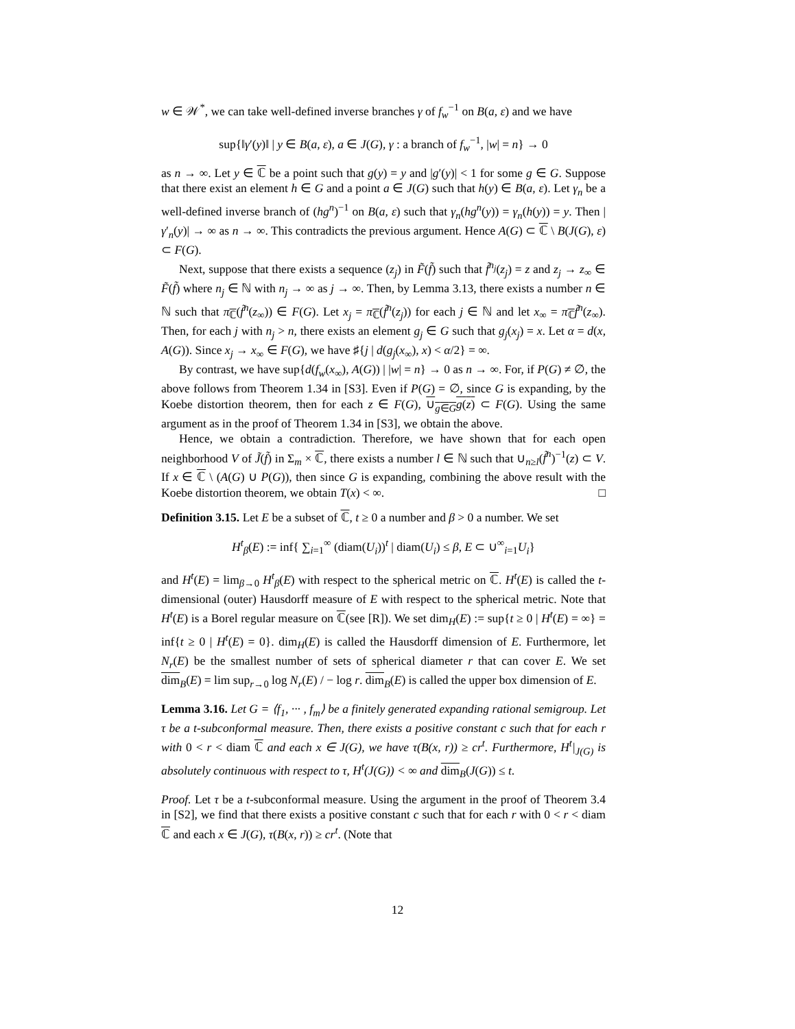w ∈ 𝒲<sup>*</sup>, we can take well-defined inverse branches γ of f<sub>w</sub><sup>−1</sup> on B(a, ε) and we have
sup{‖γ′(y)‖ | y ∈ B(a, ε), a ∈ J(G), γ : a branch of f<sub>w</sub><sup>−1</sup>, |w| = n} → 0
as n → ∞. Let y ∈ ℂ be a point such that g(y) = y and |g′(y)| < 1 for some g ∈ G. Suppose that there exist an element h ∈ G and a point a ∈ J(G) such that h(y) ∈ B(a, ε). Let γ<sub>n</sub> be a well-defined inverse branch of (hg<sup>n</sup>)<sup>−1</sup> on B(a, ε) such that γ<sub>n</sub>(hg<sup>n</sup>(y)) = γ<sub>n</sub>(h(y)) = y. Then |γ′<sub>n</sub>(y)| → ∞ as n → ∞. This contradicts the previous argument. Hence A(G) ⊂ ℂ \ B(J(G), ε) ⊂ F(G).
Next, suppose that there exists a sequence (z<sub>j</sub>) in F̃(f̃) such that f̃<sup>n<sub>j</sub></sup>(z<sub>j</sub>) = z and z<sub>j</sub> → z<sub>∞</sub> ∈ F̃(f̃) where n<sub>j</sub> ∈ ℕ with n<sub>j</sub> → ∞ as j → ∞. Then, by Lemma 3.13, there exists a number n ∈ ℕ such that π<sub>ℂ</sub>(f̃<sup>n</sup>(z<sub>∞</sub>)) ∈ F(G). Let x<sub>j</sub> = π<sub>ℂ</sub>(f̃<sup>n</sup>(z<sub>j</sub>)) for each j ∈ ℕ and let x<sub>∞</sub> = π<sub>ℂ</sub>f̃<sup>n</sup>(z<sub>∞</sub>). Then, for each j with n<sub>j</sub> > n, there exists an element g<sub>j</sub> ∈ G such that g<sub>j</sub>(x<sub>j</sub>) = x. Let α = d(x, A(G)). Since x<sub>j</sub> → x<sub>∞</sub> ∈ F(G), we have ♯{j | d(g<sub>j</sub>(x<sub>∞</sub>), x) < α/2} = ∞.
By contrast, we have sup{d(f<sub>w</sub>(x<sub>∞</sub>), A(G)) | |w| = n} → 0 as n → ∞. For, if P(G) ≠ ∅, the above follows from Theorem 1.34 in [S3]. Even if P(G) = ∅, since G is expanding, by the Koebe distortion theorem, then for each z ∈ F(G), ∪<sub>g∈G</sub>g(z) ⊂ F(G). Using the same argument as in the proof of Theorem 1.34 in [S3], we obtain the above.
Hence, we obtain a contradiction. Therefore, we have shown that for each open neighborhood V of J̃(f̃) in Σ<sub>m</sub> × ℂ, there exists a number l ∈ ℕ such that ∪<sub>n≥l</sub>(f̃<sup>n</sup>)<sup>−1</sup>(z) ⊂ V. If x ∈ ℂ \ (A(G) ∪ P(G)), then since G is expanding, combining the above result with the Koebe distortion theorem, we obtain T(x) < ∞. □
Definition 3.15. Let E be a subset of ℂ, t ≥ 0 a number and β > 0 a number. We set
H<sup>t</sup><sub>β</sub>(E) := inf{ ∑<sub>i=1</sub><sup>∞</sup> (diam(U<sub>i</sub>))<sup>t</sup> | diam(U<sub>i</sub>) ≤ β, E ⊂ ∪<sup>∞</sup><sub>i=1</sub>U<sub>i</sub>}
and H<sup>t</sup>(E) = lim<sub>β→0</sub> H<sup>t</sup><sub>β</sub>(E) with respect to the spherical metric on ℂ. H<sup>t</sup>(E) is called the t-dimensional (outer) Hausdorff measure of E with respect to the spherical metric. Note that H<sup>t</sup>(E) is a Borel regular measure on ℂ(see [R]). We set dim<sub>H</sub>(E) := sup{t ≥ 0 | H<sup>t</sup>(E) = ∞} = inf{t ≥ 0 | H<sup>t</sup>(E) = 0}. dim<sub>H</sub>(E) is called the Hausdorff dimension of E. Furthermore, let N<sub>r</sub>(E) be the smallest number of sets of spherical diameter r that can cover E. We set dim<sub>B</sub>(E) = lim sup<sub>r→0</sub> log N<sub>r</sub>(E) / − log r. dim<sub>B</sub>(E) is called the upper box dimension of E.
Lemma 3.16. Let G = ⟨f<sub>1</sub>, ··· , f<sub>m</sub>⟩ be a finitely generated expanding rational semigroup. Let τ be a t-subconformal measure. Then, there exists a positive constant c such that for each r with 0 < r < diam ℂ and each x ∈ J(G), we have τ(B(x, r)) ≥ cr<sup>t</sup>. Furthermore, H<sup>t</sup>|<sub>J(G)</sub> is absolutely continuous with respect to τ, H<sup>t</sup>(J(G)) < ∞ and dim<sub>B</sub>(J(G)) ≤ t.
Proof. Let τ be a t-subconformal measure. Using the argument in the proof of Theorem 3.4 in [S2], we find that there exists a positive constant c such that for each r with 0 < r < diam ℂ and each x ∈ J(G), τ(B(x, r)) ≥ cr<sup>t</sup>. (Note that
12